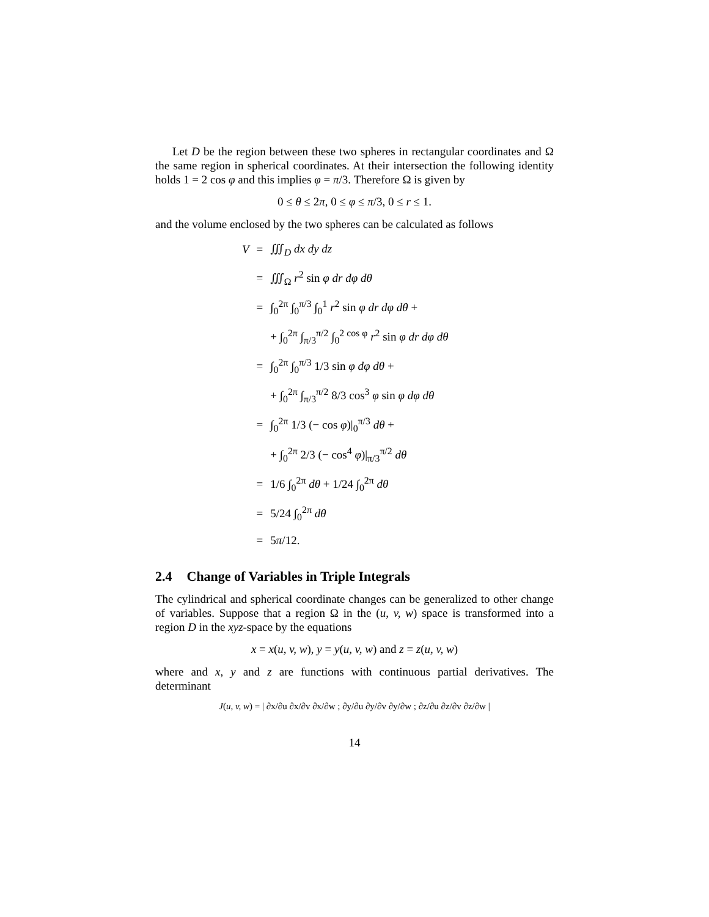Let D be the region between these two spheres in rectangular coordinates and Ω the same region in spherical coordinates. At their intersection the following identity holds 1 = 2 cos φ and this implies φ = π/3. Therefore Ω is given by
0 ≤ θ ≤ 2π, 0 ≤ φ ≤ π/3, 0 ≤ r ≤ 1.
and the volume enclosed by the two spheres can be calculated as follows
| V | = | ∭<sub>D</sub> dx dy dz |
| | = | ∭<sub>Ω</sub> r<sup>2</sup> sin φ dr dφ dθ |
| | = | ∫<sub>0</sub><sup>2π</sup> ∫<sub>0</sub><sup>π/3</sup> ∫<sub>0</sub><sup>1</sup> r<sup>2</sup> sin φ dr dφ dθ + |
| | | + ∫<sub>0</sub><sup>2π</sup> ∫<sub>π/3</sub><sup>π/2</sup> ∫<sub>0</sub><sup>2 cos φ</sup> r<sup>2</sup> sin φ dr dφ dθ |
| | = | ∫<sub>0</sub><sup>2π</sup> ∫<sub>0</sub><sup>π/3</sup> 1/3 sin φ dφ dθ + |
| | | + ∫<sub>0</sub><sup>2π</sup> ∫<sub>π/3</sub><sup>π/2</sup> 8/3 cos<sup>3</sup> φ sin φ dφ dθ |
| | = | ∫<sub>0</sub><sup>2π</sup> 1/3 (− cos φ )/<sub>0</sub><sup>π/3</sup> dθ + |
| | | + ∫<sub>0</sub><sup>2π</sup> 2/3 (− cos<sup>4</sup> φ )/<sub>π/3</sub><sup>π/2</sup> dθ |
| | = | 1/6 ∫<sub>0</sub><sup>2π</sup> dθ + 1/24 ∫<sub>0</sub><sup>2π</sup> dθ |
| | = | 5/24 ∫<sub>0</sub><sup>2π</sup> dθ |
| | = | 5 π /12. |
2.4 Change of Variables in Triple Integrals
The cylindrical and spherical coordinate changes can be generalized to other change of variables. Suppose that a region Ω in the (u, v, w) space is transformed into a region D in the xyz-space by the equations
x = x(u, v, w), y = y(u, v, w) and z = z(u, v, w)
where and x, y and z are functions with continuous partial derivatives. The determinant
J(u, v, w) = | ∂x/∂u ∂x/∂v ∂x/∂w ; ∂y/∂u ∂y/∂v ∂y/∂w ; ∂z/∂u ∂z/∂v ∂z/∂w |
14